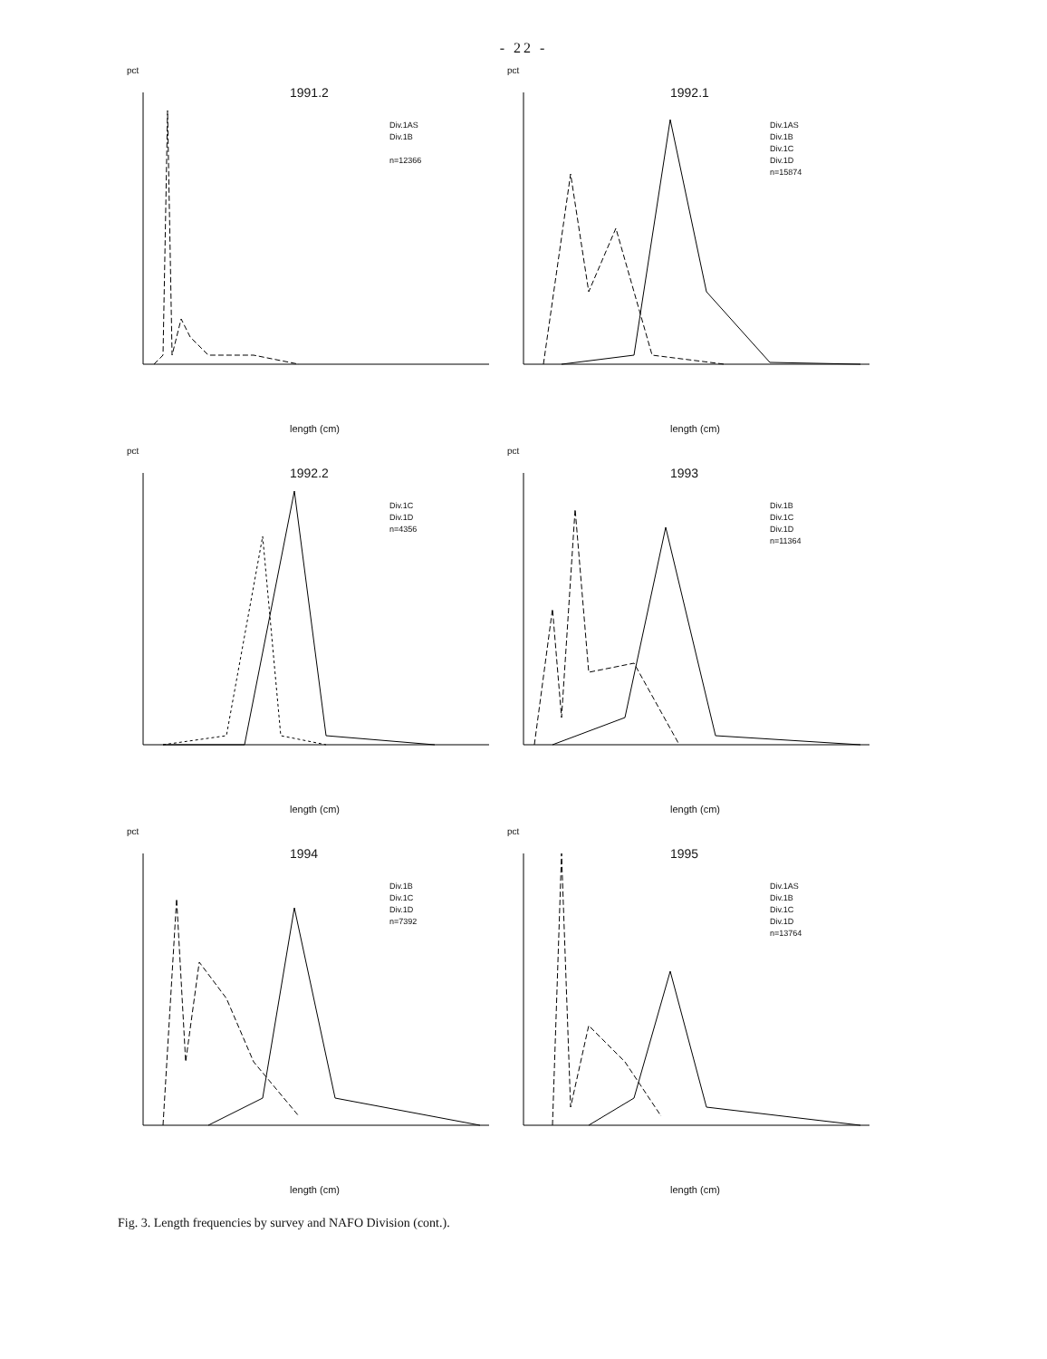- 22 -
pct
1991.2
Div.1AS
Div.1B
n=12366
length (cm)
pct
1992.1
Div.1AS
Div.1B
Div.1C
Div.1D
n=15874
length (cm)
pct
1992.2
Div.1C
Div.1D
n=4356
length (cm)
pct
1993
Div.1B
Div.1C
Div.1D
n=11364
length (cm)
pct
1994
Div.1B
Div.1C
Div.1D
n=7392
length (cm)
pct
1995
Div.1AS
Div.1B
Div.1C
Div.1D
n=13764
length (cm)
Fig. 3. Length frequencies by survey and NAFO Division (cont.).